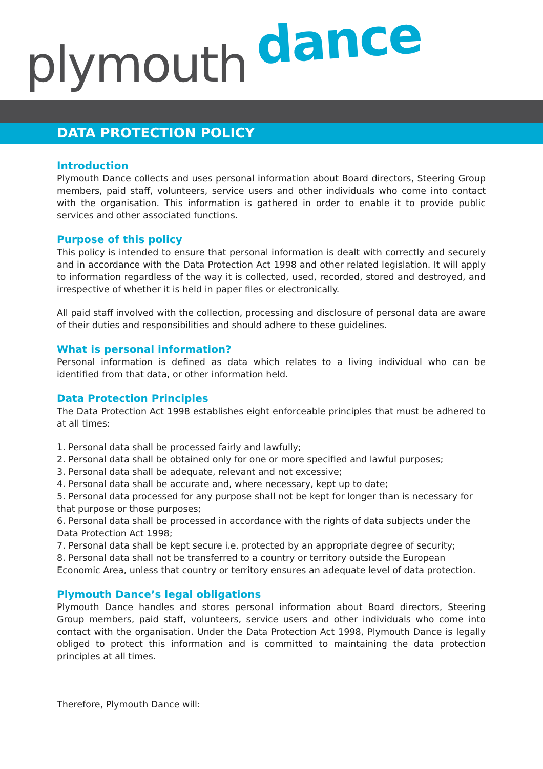plymouth dance
DATA PROTECTION POLICY
Introduction
Plymouth Dance collects and uses personal information about Board directors, Steering Group members, paid staff, volunteers, service users and other individuals who come into contact with the organisation. This information is gathered in order to enable it to provide public services and other associated functions.
Purpose of this policy
This policy is intended to ensure that personal information is dealt with correctly and securely and in accordance with the Data Protection Act 1998 and other related legislation. It will apply to information regardless of the way it is collected, used, recorded, stored and destroyed, and irrespective of whether it is held in paper files or electronically.
All paid staff involved with the collection, processing and disclosure of personal data are aware of their duties and responsibilities and should adhere to these guidelines.
What is personal information?
Personal information is defined as data which relates to a living individual who can be identified from that data, or other information held.
Data Protection Principles
The Data Protection Act 1998 establishes eight enforceable principles that must be adhered to at all times:
1. Personal data shall be processed fairly and lawfully;
2. Personal data shall be obtained only for one or more specified and lawful purposes;
3. Personal data shall be adequate, relevant and not excessive;
4. Personal data shall be accurate and, where necessary, kept up to date;
5. Personal data processed for any purpose shall not be kept for longer than is necessary for that purpose or those purposes;
6. Personal data shall be processed in accordance with the rights of data subjects under the Data Protection Act 1998;
7. Personal data shall be kept secure i.e. protected by an appropriate degree of security;
8. Personal data shall not be transferred to a country or territory outside the European Economic Area, unless that country or territory ensures an adequate level of data protection.
Plymouth Dance’s legal obligations
Plymouth Dance handles and stores personal information about Board directors, Steering Group members, paid staff, volunteers, service users and other individuals who come into contact with the organisation. Under the Data Protection Act 1998, Plymouth Dance is legally obliged to protect this information and is committed to maintaining the data protection principles at all times.
Therefore, Plymouth Dance will: